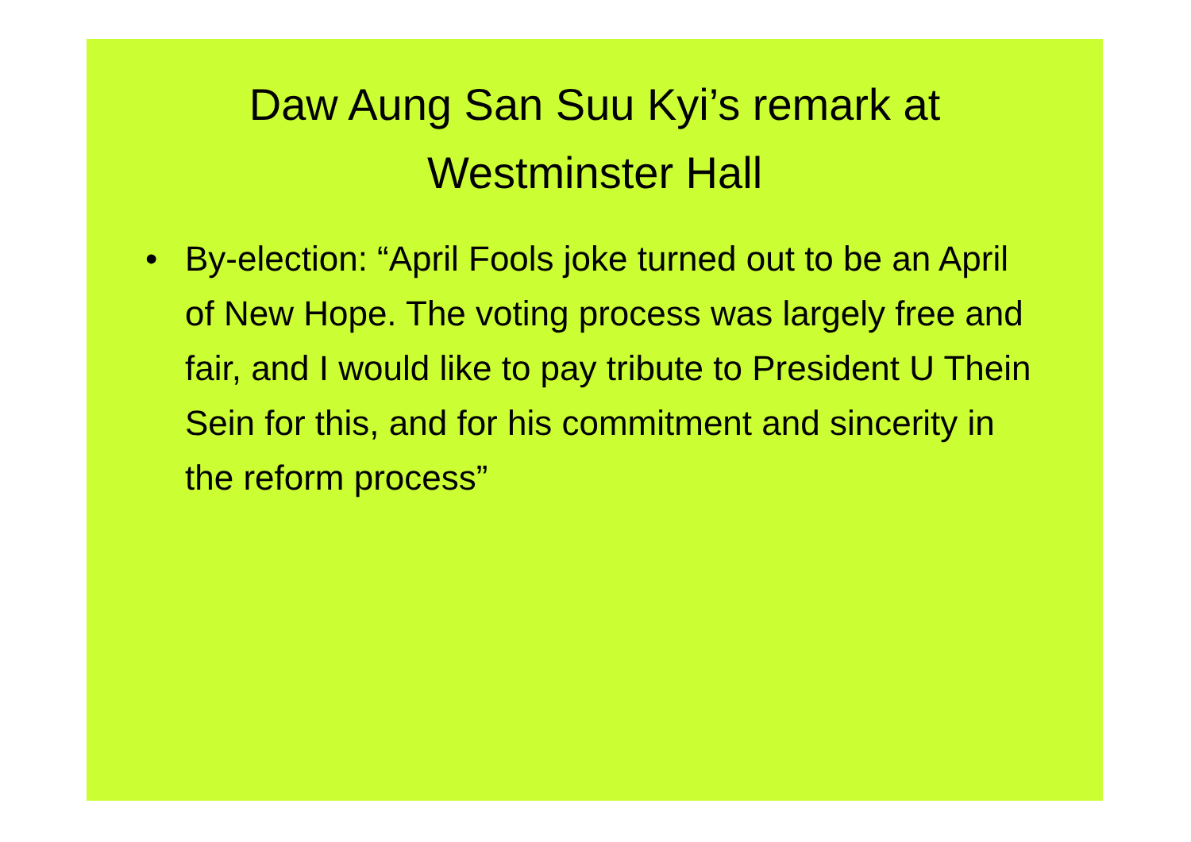Daw Aung San Suu Kyi’s remark at Westminster Hall
• By-election: “April Fools joke turned out to be an April of New Hope. The voting process was largely free and fair, and I would like to pay tribute to President U Thein Sein for this, and for his commitment and sincerity in the reform process”